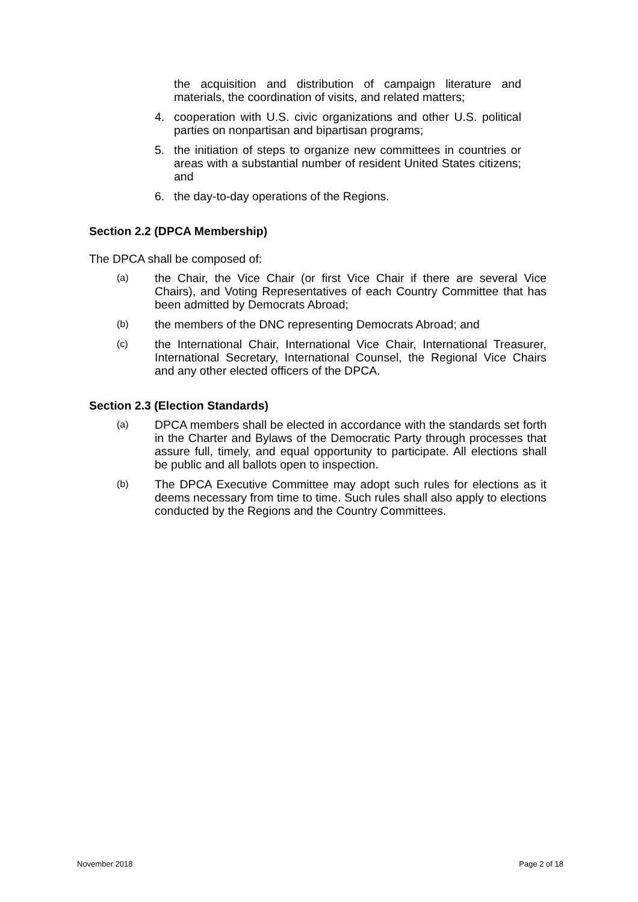the acquisition and distribution of campaign literature and materials, the coordination of visits, and related matters;
4. cooperation with U.S. civic organizations and other U.S. political parties on nonpartisan and bipartisan programs;
5. the initiation of steps to organize new committees in countries or areas with a substantial number of resident United States citizens; and
6. the day-to-day operations of the Regions.
Section 2.2 (DPCA Membership)
The DPCA shall be composed of:
(a) the Chair, the Vice Chair (or first Vice Chair if there are several Vice Chairs), and Voting Representatives of each Country Committee that has been admitted by Democrats Abroad;
(b) the members of the DNC representing Democrats Abroad; and
(c) the International Chair, International Vice Chair, International Treasurer, International Secretary, International Counsel, the Regional Vice Chairs and any other elected officers of the DPCA.
Section 2.3 (Election Standards)
(a) DPCA members shall be elected in accordance with the standards set forth in the Charter and Bylaws of the Democratic Party through processes that assure full, timely, and equal opportunity to participate. All elections shall be public and all ballots open to inspection.
(b) The DPCA Executive Committee may adopt such rules for elections as it deems necessary from time to time. Such rules shall also apply to elections conducted by the Regions and the Country Committees.
November 2018 Page 2 of 18